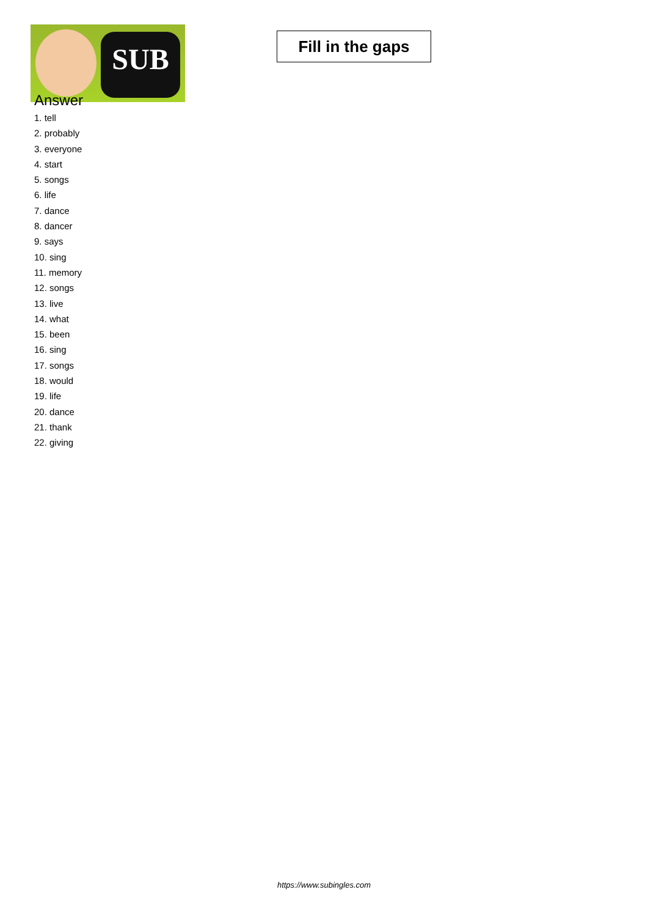SUB
Fill in the gaps
Answer
1. tell
2. probably
3. everyone
4. start
5. songs
6. life
7. dance
8. dancer
9. says
10. sing
11. memory
12. songs
13. live
14. what
15. been
16. sing
17. songs
18. would
19. life
20. dance
21. thank
22. giving
https://www.subingles.com